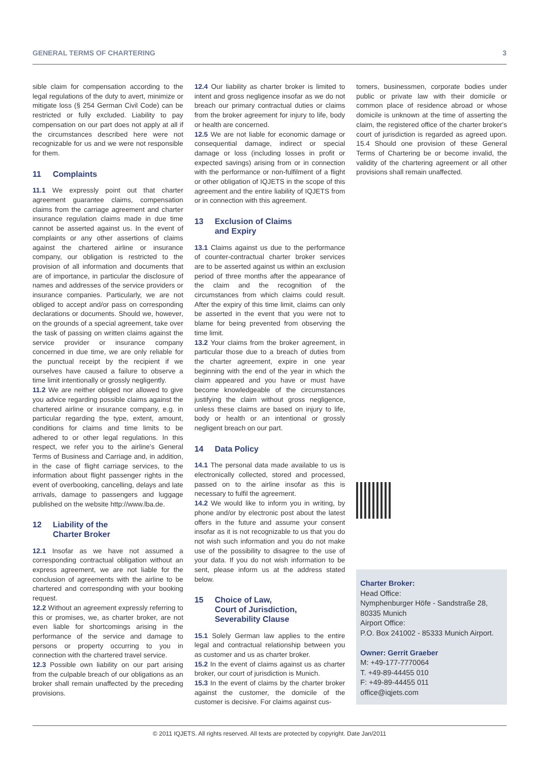GENERAL TERMS OF CHARTERING 3
sible claim for compensation according to the legal regulations of the duty to avert, minimize or mitigate loss (§ 254 German Civil Code) can be restricted or fully excluded. Liability to pay compensation on our part does not apply at all if the circumstances described here were not recognizable for us and we were not responsible for them.
11 Complaints
11.1 We expressly point out that charter agreement guarantee claims, compensation claims from the carriage agreement and charter insurance regulation claims made in due time cannot be asserted against us. In the event of complaints or any other assertions of claims against the chartered airline or insurance company, our obligation is restricted to the provision of all information and documents that are of importance, in particular the disclosure of names and addresses of the service providers or insurance companies. Particularly, we are not obliged to accept and/or pass on corresponding declarations or documents. Should we, however, on the grounds of a special agreement, take over the task of passing on written claims against the service provider or insurance company concerned in due time, we are only reliable for the punctual receipt by the recipient if we ourselves have caused a failure to observe a time limit intentionally or grossly negligently.
11.2 We are neither obliged nor allowed to give you advice regarding possible claims against the chartered airline or insurance company, e.g. in particular regarding the type, extent, amount, conditions for claims and time limits to be adhered to or other legal regulations. In this respect, we refer you to the airline's General Terms of Business and Carriage and, in addition, in the case of flight carriage services, to the information about flight passenger rights in the event of overbooking, cancelling, delays and late arrivals, damage to passengers and luggage published on the website http://www.lba.de.
12 Liability of the
Charter Broker
12.1 Insofar as we have not assumed a corresponding contractual obligation without an express agreement, we are not liable for the conclusion of agreements with the airline to be chartered and corresponding with your booking request.
12.2 Without an agreement expressly referring to this or promises, we, as charter broker, are not even liable for shortcomings arising in the performance of the service and damage to persons or property occurring to you in connection with the chartered travel service.
12.3 Possible own liability on our part arising from the culpable breach of our obligations as an broker shall remain unaffected by the preceding provisions.
12.4 Our liability as charter broker is limited to intent and gross negligence insofar as we do not breach our primary contractual duties or claims from the broker agreement for injury to life, body or health are concerned.
12.5 We are not liable for economic damage or consequential damage, indirect or special damage or loss (including losses in profit or expected savings) arising from or in connection with the performance or non-fulfilment of a flight or other obligation of IQJETS in the scope of this agreement and the entire liability of IQJETS from or in connection with this agreement.
13 Exclusion of Claims
and Expiry
13.1 Claims against us due to the performance of counter-contractual charter broker services are to be asserted against us within an exclusion period of three months after the appearance of the claim and the recognition of the circumstances from which claims could result. After the expiry of this time limit, claims can only be asserted in the event that you were not to blame for being prevented from observing the time limit.
13.2 Your claims from the broker agreement, in particular those due to a breach of duties from the charter agreement, expire in one year beginning with the end of the year in which the claim appeared and you have or must have become knowledgeable of the circumstances justifying the claim without gross negligence, unless these claims are based on injury to life, body or health or an intentional or grossly negligent breach on our part.
14 Data Policy
14.1 The personal data made available to us is electronically collected, stored and processed, passed on to the airline insofar as this is necessary to fulfil the agreement.
14.2 We would like to inform you in writing, by phone and/or by electronic post about the latest offers in the future and assume your consent insofar as it is not recognizable to us that you do not wish such information and you do not make use of the possibility to disagree to the use of your data. If you do not wish information to be sent, please inform us at the address stated below.
15 Choice of Law,
Court of Jurisdiction,
Severability Clause
15.1 Solely German law applies to the entire legal and contractual relationship between you as customer and us as charter broker.
15.2 In the event of claims against us as charter broker, our court of jurisdiction is Munich.
15.3 In the event of claims by the charter broker against the customer, the domicile of the customer is decisive. For claims against cus-
tomers, businessmen, corporate bodies under public or private law with their domicile or common place of residence abroad or whose domicile is unknown at the time of asserting the claim, the registered office of the charter broker's court of jurisdiction is regarded as agreed upon. 15.4 Should one provision of these General Terms of Chartering be or become invalid, the validity of the chartering agreement or all other provisions shall remain unaffected.
Charter Broker:
Head Office:
Nymphenburger Höfe - Sandstraße 28,
80335 Munich
Airport Office:
P.O. Box 241002 - 85333 Munich Airport.
Owner: Gerrit Graeber
M: +49-177-7770064
T. +49-89-44455 010
F: +49-89-44455 011
office@iqjets.com
© 2011 IQJETS. All rights reserved. All texts are protected by copyright. Date Jan/2011